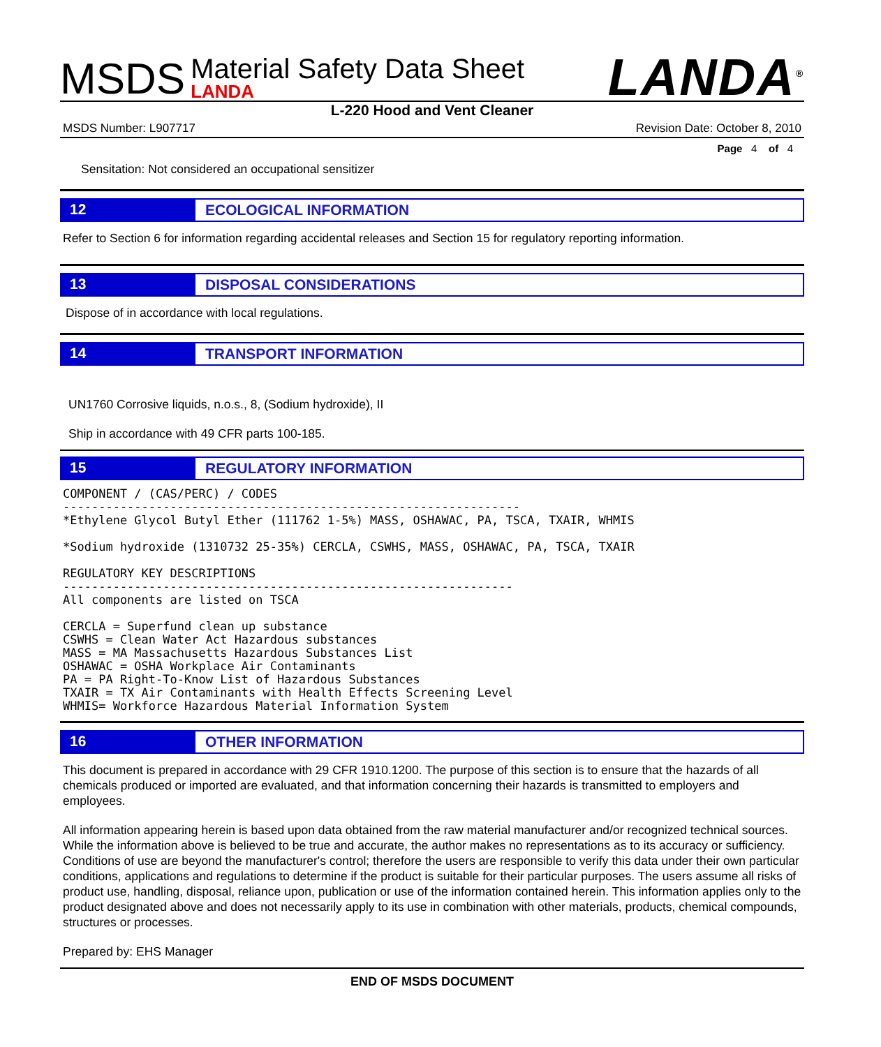MSDS
Material Safety Data Sheet
LANDA
LANDA<sup>®</sup>
L-220 Hood and Vent Cleaner
MSDS Number: L907717 Revision Date: October 8, 2010
Page 4 of 4
Sensitation: Not considered an occupational sensitizer
12
ECOLOGICAL INFORMATION
Refer to Section 6 for information regarding accidental releases and Section 15 for regulatory reporting information.
13
DISPOSAL CONSIDERATIONS
Dispose of in accordance with local regulations.
14
TRANSPORT INFORMATION
UN1760 Corrosive liquids, n.o.s., 8, (Sodium hydroxide), II
Ship in accordance with 49 CFR parts 100-185.
15
REGULATORY INFORMATION
COMPONENT / (CAS/PERC) / CODES
----------------------------------------------------------------
*Ethylene Glycol Butyl Ether (111762 1-5%) MASS, OSHAWAC, PA, TSCA, TXAIR, WHMIS

*Sodium hydroxide (1310732 25-35%) CERCLA, CSWHS, MASS, OSHAWAC, PA, TSCA, TXAIR

REGULATORY KEY DESCRIPTIONS
---------------------------------------------------------------
All components are listed on TSCA

CERCLA = Superfund clean up substance
CSWHS = Clean Water Act Hazardous substances
MASS = MA Massachusetts Hazardous Substances List
OSHAWAC = OSHA Workplace Air Contaminants
PA = PA Right-To-Know List of Hazardous Substances
TXAIR = TX Air Contaminants with Health Effects Screening Level
WHMIS= Workforce Hazardous Material Information System
16
OTHER INFORMATION
This document is prepared in accordance with 29 CFR 1910.1200. The purpose of this section is to ensure that the hazards of all chemicals produced or imported are evaluated, and that information concerning their hazards is transmitted to employers and employees.
All information appearing herein is based upon data obtained from the raw material manufacturer and/or recognized technical sources. While the information above is believed to be true and accurate, the author makes no representations as to its accuracy or sufficiency. Conditions of use are beyond the manufacturer's control; therefore the users are responsible to verify this data under their own particular conditions, applications and regulations to determine if the product is suitable for their particular purposes. The users assume all risks of product use, handling, disposal, reliance upon, publication or use of the information contained herein. This information applies only to the product designated above and does not necessarily apply to its use in combination with other materials, products, chemical compounds, structures or processes.
Prepared by: EHS Manager
END OF MSDS DOCUMENT